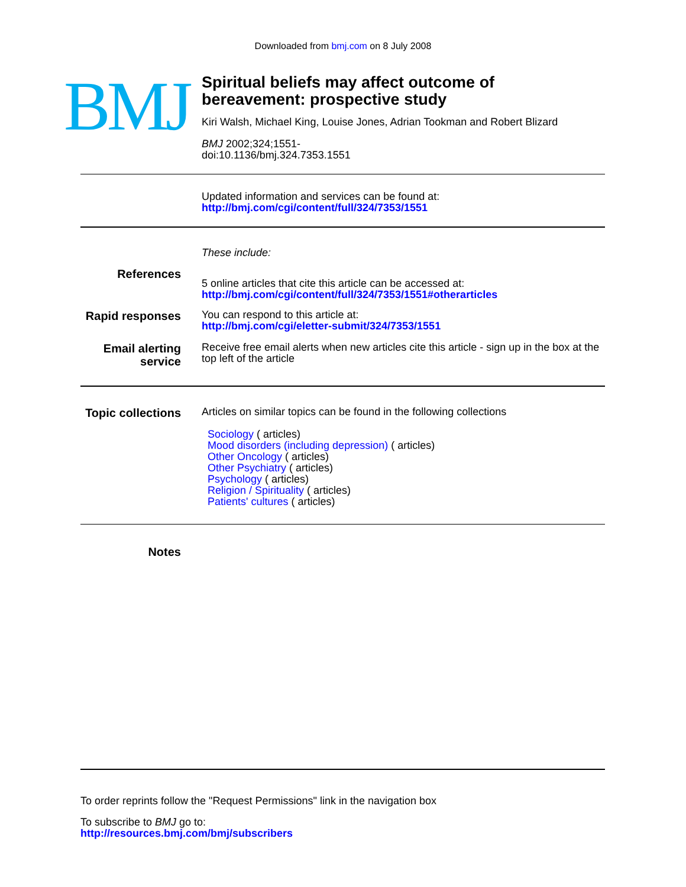Downloaded from bmj.com on 8 July 2008
BMJ
Spiritual beliefs may affect outcome of
bereavement: prospective study
Kiri Walsh, Michael King, Louise Jones, Adrian Tookman and Robert Blizard
BMJ 2002;324;1551-
doi:10.1136/bmj.324.7353.1551
Updated information and services can be found at:
http://bmj.com/cgi/content/full/324/7353/1551
These include:
References
5 online articles that cite this article can be accessed at:
http://bmj.com/cgi/content/full/324/7353/1551#otherarticles
Rapid responses
You can respond to this article at:
http://bmj.com/cgi/eletter-submit/324/7353/1551
Email alerting
service
Receive free email alerts when new articles cite this article - sign up in the box at the top left of the article
Topic collections
Articles on similar topics can be found in the following collections
Sociology ( articles)
Mood disorders (including depression) ( articles)
Other Oncology ( articles)
Other Psychiatry ( articles)
Psychology ( articles)
Religion / Spirituality ( articles)
Patients' cultures ( articles)
Notes
To order reprints follow the "Request Permissions" link in the navigation box
To subscribe to BMJ go to:
http://resources.bmj.com/bmj/subscribers